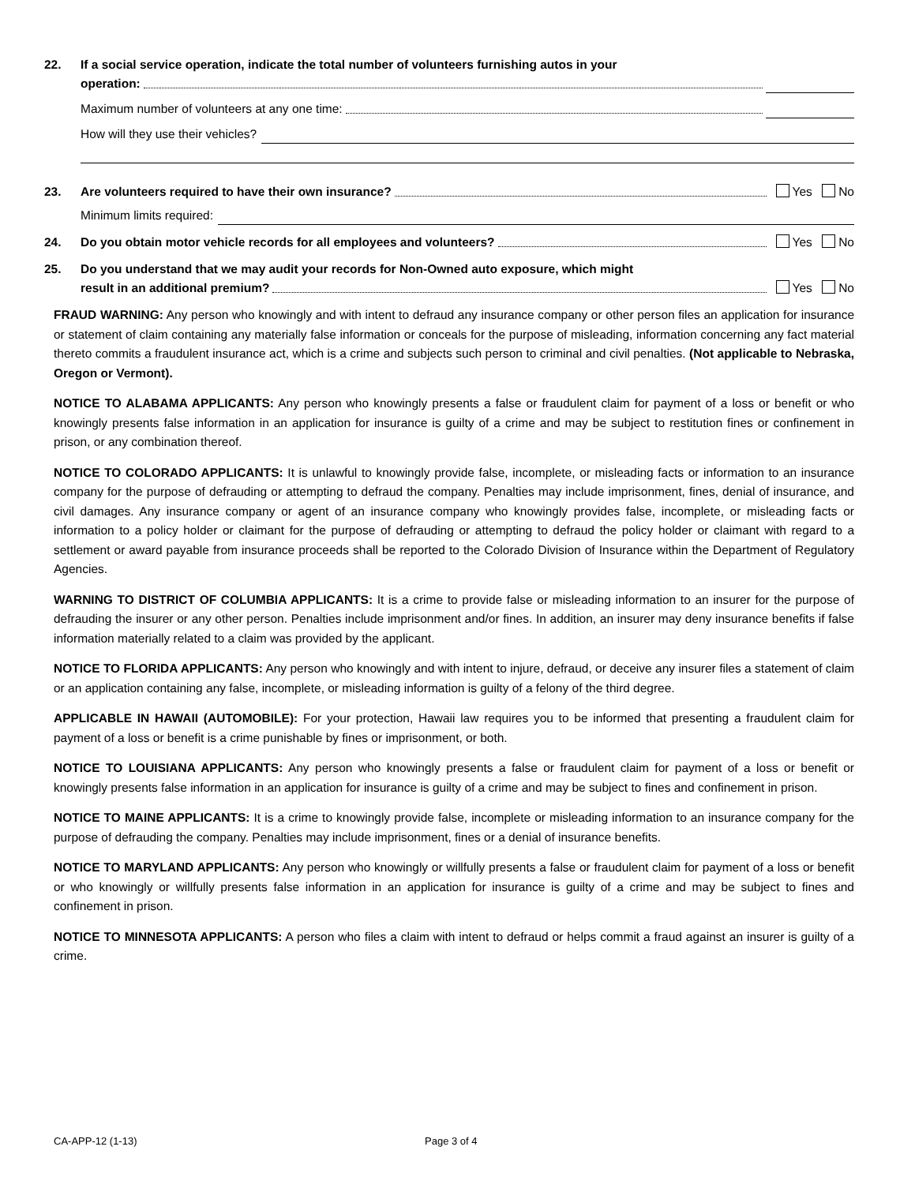22. If a social service operation, indicate the total number of volunteers furnishing autos in your
operation:
Maximum number of volunteers at any one time:
How will they use their vehicles?
23. Are volunteers required to have their own insurance? Yes No
Minimum limits required:
24. Do you obtain motor vehicle records for all employees and volunteers? Yes No
25. Do you understand that we may audit your records for Non-Owned auto exposure, which might
result in an additional premium? Yes No
FRAUD WARNING: Any person who knowingly and with intent to defraud any insurance company or other person files an application for insurance or statement of claim containing any materially false information or conceals for the purpose of misleading, information concerning any fact material thereto commits a fraudulent insurance act, which is a crime and subjects such person to criminal and civil penalties. (Not applicable to Nebraska, Oregon or Vermont).
NOTICE TO ALABAMA APPLICANTS: Any person who knowingly presents a false or fraudulent claim for payment of a loss or benefit or who knowingly presents false information in an application for insurance is guilty of a crime and may be subject to restitution fines or confinement in prison, or any combination thereof.
NOTICE TO COLORADO APPLICANTS: It is unlawful to knowingly provide false, incomplete, or misleading facts or information to an insurance company for the purpose of defrauding or attempting to defraud the company. Penalties may include imprisonment, fines, denial of insurance, and civil damages. Any insurance company or agent of an insurance company who knowingly provides false, incomplete, or misleading facts or information to a policy holder or claimant for the purpose of defrauding or attempting to defraud the policy holder or claimant with regard to a settlement or award payable from insurance proceeds shall be reported to the Colorado Division of Insurance within the Department of Regulatory Agencies.
WARNING TO DISTRICT OF COLUMBIA APPLICANTS: It is a crime to provide false or misleading information to an insurer for the purpose of defrauding the insurer or any other person. Penalties include imprisonment and/or fines. In addition, an insurer may deny insurance benefits if false information materially related to a claim was provided by the applicant.
NOTICE TO FLORIDA APPLICANTS: Any person who knowingly and with intent to injure, defraud, or deceive any insurer files a statement of claim or an application containing any false, incomplete, or misleading information is guilty of a felony of the third degree.
APPLICABLE IN HAWAII (AUTOMOBILE): For your protection, Hawaii law requires you to be informed that presenting a fraudulent claim for payment of a loss or benefit is a crime punishable by fines or imprisonment, or both.
NOTICE TO LOUISIANA APPLICANTS: Any person who knowingly presents a false or fraudulent claim for payment of a loss or benefit or knowingly presents false information in an application for insurance is guilty of a crime and may be subject to fines and confinement in prison.
NOTICE TO MAINE APPLICANTS: It is a crime to knowingly provide false, incomplete or misleading information to an insurance company for the purpose of defrauding the company. Penalties may include imprisonment, fines or a denial of insurance benefits.
NOTICE TO MARYLAND APPLICANTS: Any person who knowingly or willfully presents a false or fraudulent claim for payment of a loss or benefit or who knowingly or willfully presents false information in an application for insurance is guilty of a crime and may be subject to fines and confinement in prison.
NOTICE TO MINNESOTA APPLICANTS: A person who files a claim with intent to defraud or helps commit a fraud against an insurer is guilty of a crime.
CA-APP-12 (1-13) Page 3 of 4